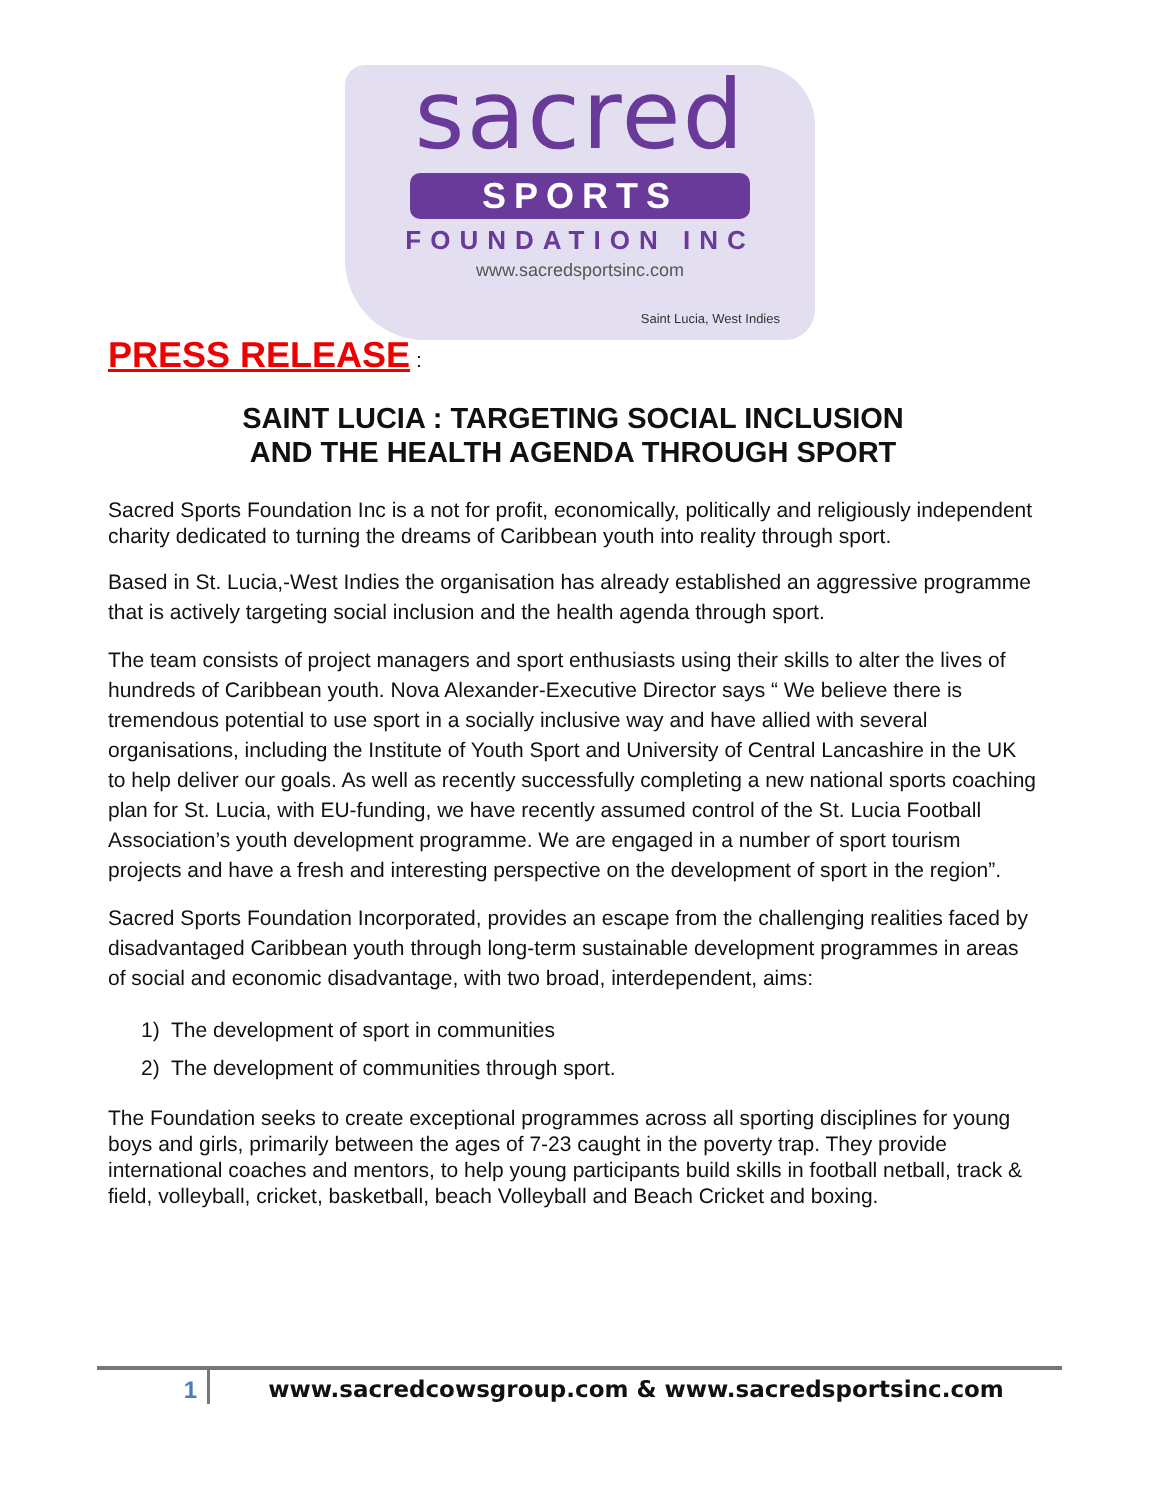sacred
SPORTS
FOUNDATION INC
www.sacredsportsinc.com
Saint Lucia, West Indies
PRESS RELEASE :
SAINT LUCIA : TARGETING SOCIAL INCLUSION
AND THE HEALTH AGENDA THROUGH SPORT
Sacred Sports Foundation Inc is a not for profit, economically, politically and religiously independent charity dedicated to turning the dreams of Caribbean youth into reality through sport.
Based in St. Lucia,-West Indies the organisation has already established an aggressive programme that is actively targeting social inclusion and the health agenda through sport.
The team consists of project managers and sport enthusiasts using their skills to alter the lives of hundreds of Caribbean youth. Nova Alexander-Executive Director says “ We believe there is tremendous potential to use sport in a socially inclusive way and have allied with several organisations, including the Institute of Youth Sport and University of Central Lancashire in the UK to help deliver our goals. As well as recently successfully completing a new national sports coaching plan for St. Lucia, with EU-funding, we have recently assumed control of the St. Lucia Football Association’s youth development programme. We are engaged in a number of sport tourism projects and have a fresh and interesting perspective on the development of sport in the region”.
Sacred Sports Foundation Incorporated, provides an escape from the challenging realities faced by disadvantaged Caribbean youth through long-term sustainable development programmes in areas of social and economic disadvantage, with two broad, interdependent, aims:
1) The development of sport in communities
2) The development of communities through sport.
The Foundation seeks to create exceptional programmes across all sporting disciplines for young boys and girls, primarily between the ages of 7-23 caught in the poverty trap. They provide international coaches and mentors, to help young participants build skills in football netball, track & field, volleyball, cricket, basketball, beach Volleyball and Beach Cricket and boxing.
1 www.sacredcowsgroup.com & www.sacredsportsinc.com